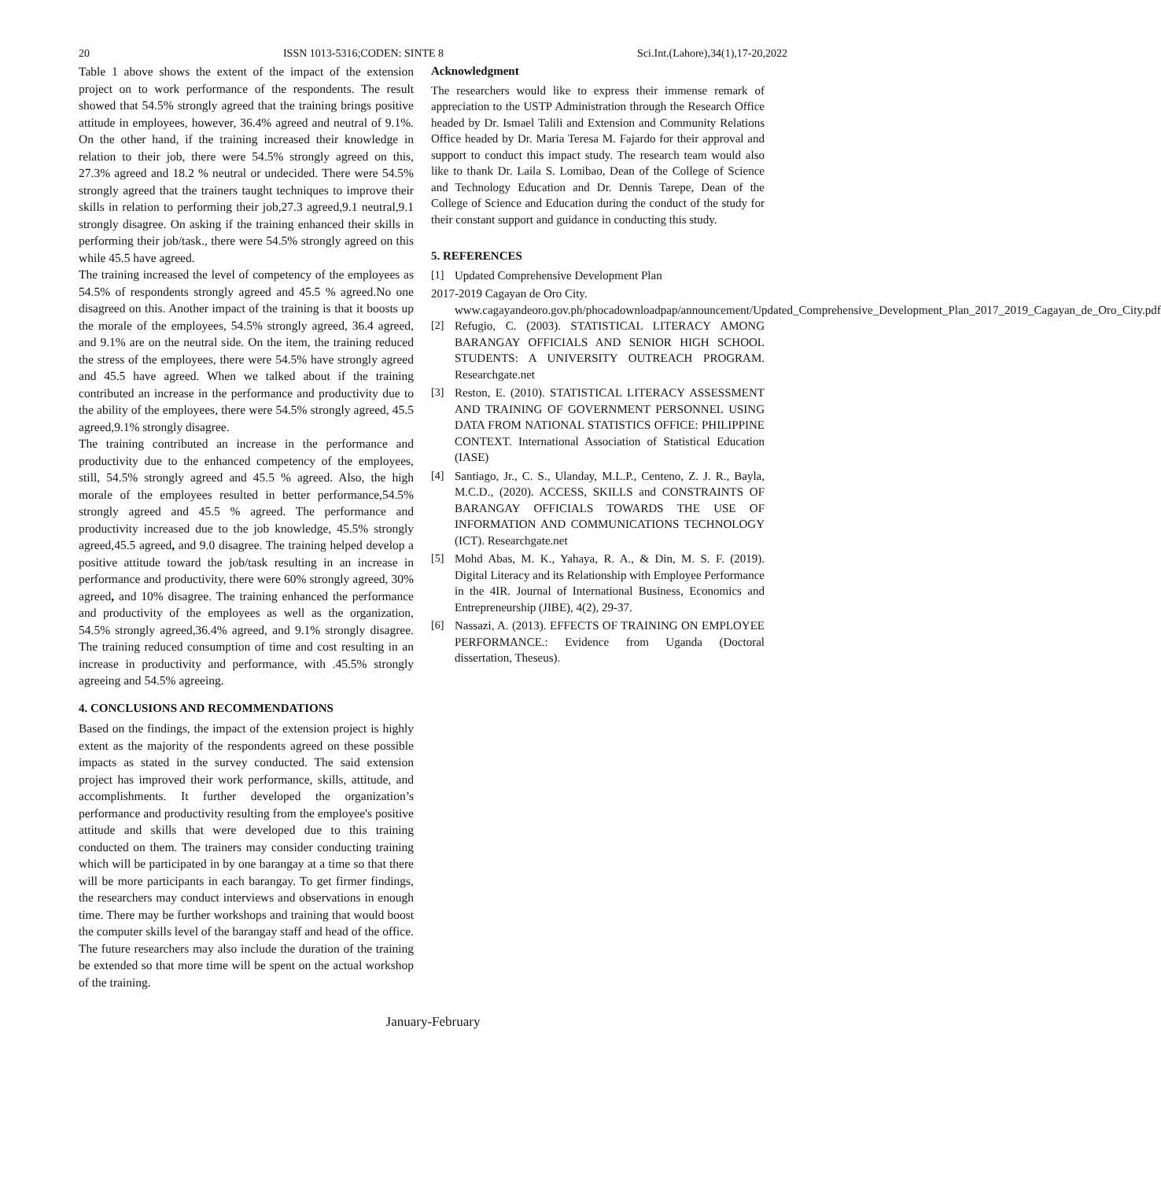20 ISSN 1013-5316;CODEN: SINTE 8 Sci.Int.(Lahore),34(1),17-20,2022
Table 1 above shows the extent of the impact of the extension project on to work performance of the respondents. The result showed that 54.5% strongly agreed that the training brings positive attitude in employees, however, 36.4% agreed and neutral of 9.1%. On the other hand, if the training increased their knowledge in relation to their job, there were 54.5% strongly agreed on this, 27.3% agreed and 18.2 % neutral or undecided. There were 54.5% strongly agreed that the trainers taught techniques to improve their skills in relation to performing their job,27.3 agreed,9.1 neutral,9.1 strongly disagree. On asking if the training enhanced their skills in performing their job/task., there were 54.5% strongly agreed on this while 45.5 have agreed.
The training increased the level of competency of the employees as 54.5% of respondents strongly agreed and 45.5 % agreed.No one disagreed on this. Another impact of the training is that it boosts up the morale of the employees, 54.5% strongly agreed, 36.4 agreed, and 9.1% are on the neutral side. On the item, the training reduced the stress of the employees, there were 54.5% have strongly agreed and 45.5 have agreed. When we talked about if the training contributed an increase in the performance and productivity due to the ability of the employees, there were 54.5% strongly agreed, 45.5 agreed,9.1% strongly disagree.
The training contributed an increase in the performance and productivity due to the enhanced competency of the employees, still, 54.5% strongly agreed and 45.5 % agreed. Also, the high morale of the employees resulted in better performance,54.5% strongly agreed and 45.5 % agreed. The performance and productivity increased due to the job knowledge, 45.5% strongly agreed,45.5 agreed, and 9.0 disagree. The training helped develop a positive attitude toward the job/task resulting in an increase in performance and productivity, there were 60% strongly agreed, 30% agreed, and 10% disagree. The training enhanced the performance and productivity of the employees as well as the organization, 54.5% strongly agreed,36.4% agreed, and 9.1% strongly disagree. The training reduced consumption of time and cost resulting in an increase in productivity and performance, with .45.5% strongly agreeing and 54.5% agreeing.
4. CONCLUSIONS AND RECOMMENDATIONS
Based on the findings, the impact of the extension project is highly extent as the majority of the respondents agreed on these possible impacts as stated in the survey conducted. The said extension project has improved their work performance, skills, attitude, and accomplishments. It further developed the organization’s performance and productivity resulting from the employee's positive attitude and skills that were developed due to this training conducted on them. The trainers may consider conducting training which will be participated in by one barangay at a time so that there will be more participants in each barangay. To get firmer findings, the researchers may conduct interviews and observations in enough time. There may be further workshops and training that would boost the computer skills level of the barangay staff and head of the office. The future researchers may also include the duration of the training be extended so that more time will be spent on the actual workshop of the training.
Acknowledgment
The researchers would like to express their immense remark of appreciation to the USTP Administration through the Research Office headed by Dr. Ismael Talili and Extension and Community Relations Office headed by Dr. Maria Teresa M. Fajardo for their approval and support to conduct this impact study. The research team would also like to thank Dr. Laila S. Lomibao, Dean of the College of Science and Technology Education and Dr. Dennis Tarepe, Dean of the College of Science and Education during the conduct of the study for their constant support and guidance in conducting this study.
5. REFERENCES
[1] Updated Comprehensive Development Plan
2017-2019 Cagayan de Oro City.
www.cagayandeoro.gov.ph/phocadownloadpap/announcement/Updated_Comprehensive_Development_Plan_2017_2019_Cagayan_de_Oro_City.pdf
[2] Refugio, C. (2003). STATISTICAL LITERACY AMONG BARANGAY OFFICIALS AND SENIOR HIGH SCHOOL STUDENTS: A UNIVERSITY OUTREACH PROGRAM. Researchgate.net
[3] Reston, E. (2010). STATISTICAL LITERACY ASSESSMENT AND TRAINING OF GOVERNMENT PERSONNEL USING DATA FROM NATIONAL STATISTICS OFFICE: PHILIPPINE CONTEXT. International Association of Statistical Education (IASE)
[4] Santiago, Jr., C. S., Ulanday, M.L.P., Centeno, Z. J. R., Bayla, M.C.D., (2020). ACCESS, SKILLS and CONSTRAINTS OF BARANGAY OFFICIALS TOWARDS THE USE OF INFORMATION AND COMMUNICATIONS TECHNOLOGY (ICT). Researchgate.net
[5] Mohd Abas, M. K., Yahaya, R. A., & Din, M. S. F. (2019). Digital Literacy and its Relationship with Employee Performance in the 4IR. Journal of International Business, Economics and Entrepreneurship (JIBE), 4(2), 29-37.
[6] Nassazi, A. (2013). EFFECTS OF TRAINING ON EMPLOYEE PERFORMANCE.: Evidence from Uganda (Doctoral dissertation, Theseus).
January-February